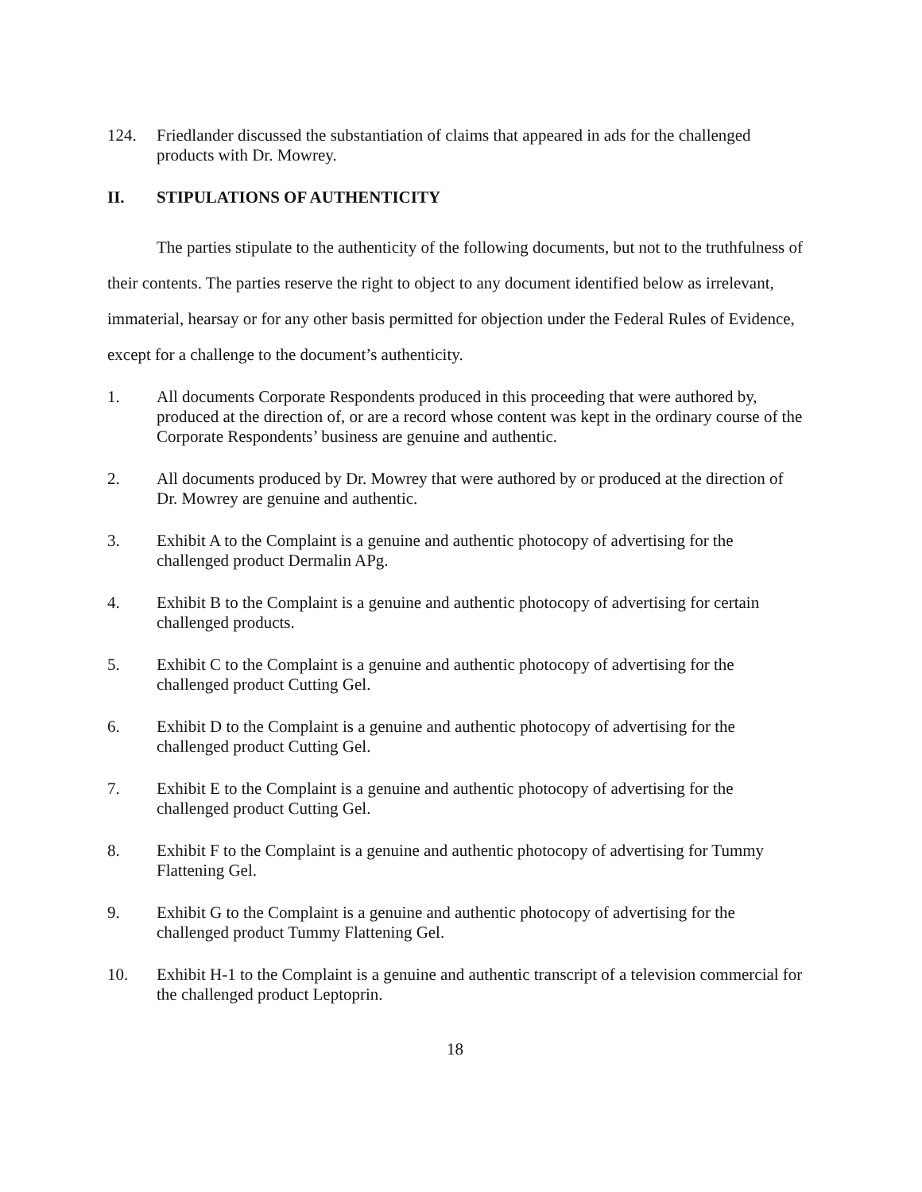124. Friedlander discussed the substantiation of claims that appeared in ads for the challenged products with Dr. Mowrey.
II. STIPULATIONS OF AUTHENTICITY
The parties stipulate to the authenticity of the following documents, but not to the truthfulness of their contents. The parties reserve the right to object to any document identified below as irrelevant, immaterial, hearsay or for any other basis permitted for objection under the Federal Rules of Evidence, except for a challenge to the document’s authenticity.
1. All documents Corporate Respondents produced in this proceeding that were authored by, produced at the direction of, or are a record whose content was kept in the ordinary course of the Corporate Respondents’ business are genuine and authentic.
2. All documents produced by Dr. Mowrey that were authored by or produced at the direction of Dr. Mowrey are genuine and authentic.
3. Exhibit A to the Complaint is a genuine and authentic photocopy of advertising for the challenged product Dermalin APg.
4. Exhibit B to the Complaint is a genuine and authentic photocopy of advertising for certain challenged products.
5. Exhibit C to the Complaint is a genuine and authentic photocopy of advertising for the challenged product Cutting Gel.
6. Exhibit D to the Complaint is a genuine and authentic photocopy of advertising for the challenged product Cutting Gel.
7. Exhibit E to the Complaint is a genuine and authentic photocopy of advertising for the challenged product Cutting Gel.
8. Exhibit F to the Complaint is a genuine and authentic photocopy of advertising for Tummy Flattening Gel.
9. Exhibit G to the Complaint is a genuine and authentic photocopy of advertising for the challenged product Tummy Flattening Gel.
10. Exhibit H-1 to the Complaint is a genuine and authentic transcript of a television commercial for the challenged product Leptoprin.
18